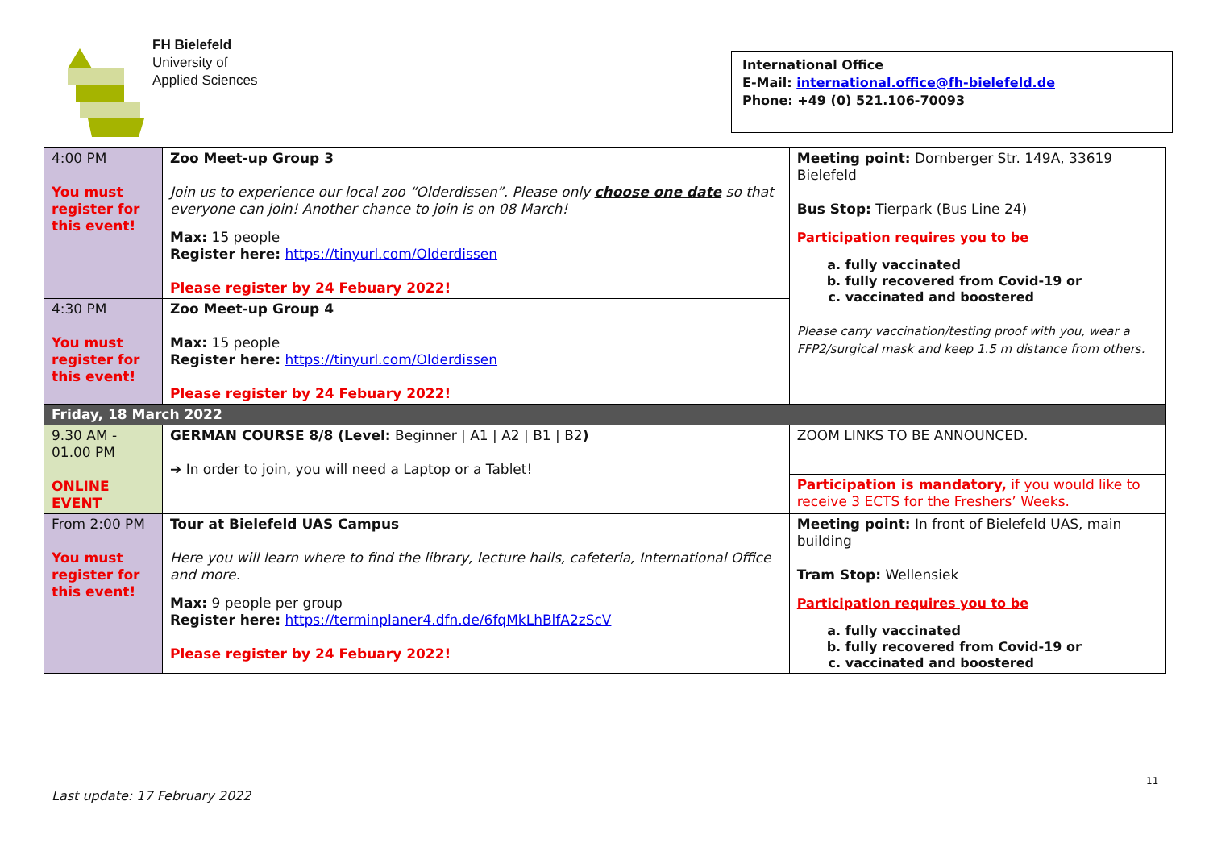FH Bielefeld
University of
Applied Sciences
International Office
E-Mail: international.office@fh-bielefeld.de
Phone: +49 (0) 521.106-70093
| 4:00 PM You must register for this event! | Zoo Meet-up Group 3 Join us to experience our local zoo “Olderdissen”. Please only choose one date so that everyone can join! Another chance to join is on 08 March! Max: 15 people Register here: https://tinyurl.com/Olderdissen Please register by 24 Febuary 2022! | Meeting point: Dornberger Str. 149A, 33619 Bielefeld Bus Stop: Tierpark (Bus Line 24) Participation requires you to be a. fully vaccinated b. fully recovered from Covid-19 or c. vaccinated and boostered Please carry vaccination/testing proof with you, wear a FFP2/surgical mask and keep 1.5 m distance from others. |
| 4:30 PM You must register for this event! | Zoo Meet-up Group 4 Max: 15 people Register here: https://tinyurl.com/Olderdissen Please register by 24 Febuary 2022! | |
| Friday, 18 March 2022 | | |
| 9.30 AM - 01.00 PM ONLINE EVENT | GERMAN COURSE 8/8 (Level: Beginner / A1 / A2 / B1 / B2 ) ➔ In order to join, you will need a Laptop or a Tablet! | ZOOM LINKS TO BE ANNOUNCED. |
| | | Participation is mandatory, if you would like to receive 3 ECTS for the Freshers’ Weeks. |
| From 2:00 PM You must register for this event! | Tour at Bielefeld UAS Campus Here you will learn where to find the library, lecture halls, cafeteria, International Office and more. Max: 9 people per group Register here: https://terminplaner4.dfn.de/6fqMkLhBlfA2zScV Please register by 24 Febuary 2022! | Meeting point: In front of Bielefeld UAS, main building Tram Stop: Wellensiek Participation requires you to be a. fully vaccinated b. fully recovered from Covid-19 or c. vaccinated and boostered |
11
Last update: 17 February 2022